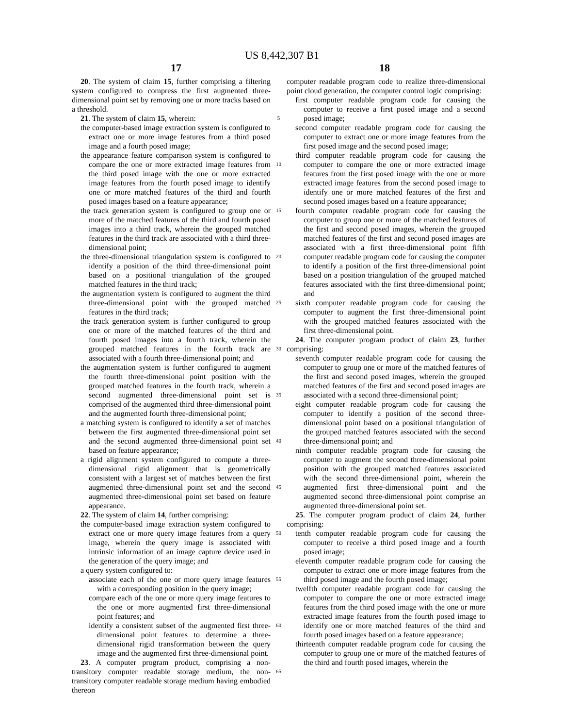US 8,442,307 B1
17 18
20. The system of claim 15, further comprising a filtering system configured to compress the first augmented three-dimensional point set by removing one or more tracks based on a threshold.
21. The system of claim 15, wherein:
the computer-based image extraction system is configured to extract one or more image features from a third posed image and a fourth posed image;
the appearance feature comparison system is configured to compare the one or more extracted image features from the third posed image with the one or more extracted image features from the fourth posed image to identify one or more matched features of the third and fourth posed images based on a feature appearance;
the track generation system is configured to group one or more of the matched features of the third and fourth posed images into a third track, wherein the grouped matched features in the third track are associated with a third three-dimensional point;
the three-dimensional triangulation system is configured to identify a position of the third three-dimensional point based on a positional triangulation of the grouped matched features in the third track;
the augmentation system is configured to augment the third three-dimensional point with the grouped matched features in the third track;
the track generation system is further configured to group one or more of the matched features of the third and fourth posed images into a fourth track, wherein the grouped matched features in the fourth track are associated with a fourth three-dimensional point; and
the augmentation system is further configured to augment the fourth three-dimensional point position with the grouped matched features in the fourth track, wherein a second augmented three-dimensional point set is comprised of the augmented third three-dimensional point and the augmented fourth three-dimensional point;
a matching system is configured to identify a set of matches between the first augmented three-dimensional point set and the second augmented three-dimensional point set based on feature appearance;
a rigid alignment system configured to compute a three-dimensional rigid alignment that is geometrically consistent with a largest set of matches between the first augmented three-dimensional point set and the second augmented three-dimensional point set based on feature appearance.
22. The system of claim 14, further comprising:
the computer-based image extraction system configured to extract one or more query image features from a query image, wherein the query image is associated with intrinsic information of an image capture device used in the generation of the query image; and
a query system configured to:
associate each of the one or more query image features with a corresponding position in the query image;
compare each of the one or more query image features to the one or more augmented first three-dimensional point features; and
identify a consistent subset of the augmented first three-dimensional point features to determine a three-dimensional rigid transformation between the query image and the augmented first three-dimensional point.
23. A computer program product, comprising a non-transitory computer readable storage medium, the non-transitory computer readable storage medium having embodied thereon
5
10
15
20
25
30
35
40
45
50
55
60
65
computer readable program code to realize three-dimensional point cloud generation, the computer control logic comprising:
first computer readable program code for causing the computer to receive a first posed image and a second posed image;
second computer readable program code for causing the computer to extract one or more image features from the first posed image and the second posed image;
third computer readable program code for causing the computer to compare the one or more extracted image features from the first posed image with the one or more extracted image features from the second posed image to identify one or more matched features of the first and second posed images based on a feature appearance;
fourth computer readable program code for causing the computer to group one or more of the matched features of the first and second posed images, wherein the grouped matched features of the first and second posed images are associated with a first three-dimensional point fifth computer readable program code for causing the computer to identify a position of the first three-dimensional point based on a position triangulation of the grouped matched features associated with the first three-dimensional point; and
sixth computer readable program code for causing the computer to augment the first three-dimensional point with the grouped matched features associated with the first three-dimensional point.
24. The computer program product of claim 23, further comprising:
seventh computer readable program code for causing the computer to group one or more of the matched features of the first and second posed images, wherein the grouped matched features of the first and second posed images are associated with a second three-dimensional point;
eight computer readable program code for causing the computer to identify a position of the second three-dimensional point based on a positional triangulation of the grouped matched features associated with the second three-dimensional point; and
ninth computer readable program code for causing the computer to augment the second three-dimensional point position with the grouped matched features associated with the second three-dimensional point, wherein the augmented first three-dimensional point and the augmented second three-dimensional point comprise an augmented three-dimensional point set.
25. The computer program product of claim 24, further comprising:
tenth computer readable program code for causing the computer to receive a third posed image and a fourth posed image;
eleventh computer readable program code for causing the computer to extract one or more image features from the third posed image and the fourth posed image;
twelfth computer readable program code for causing the computer to compare the one or more extracted image features from the third posed image with the one or more extracted image features from the fourth posed image to identify one or more matched features of the third and fourth posed images based on a feature appearance;
thirteenth computer readable program code for causing the computer to group one or more of the matched features of the third and fourth posed images, wherein the